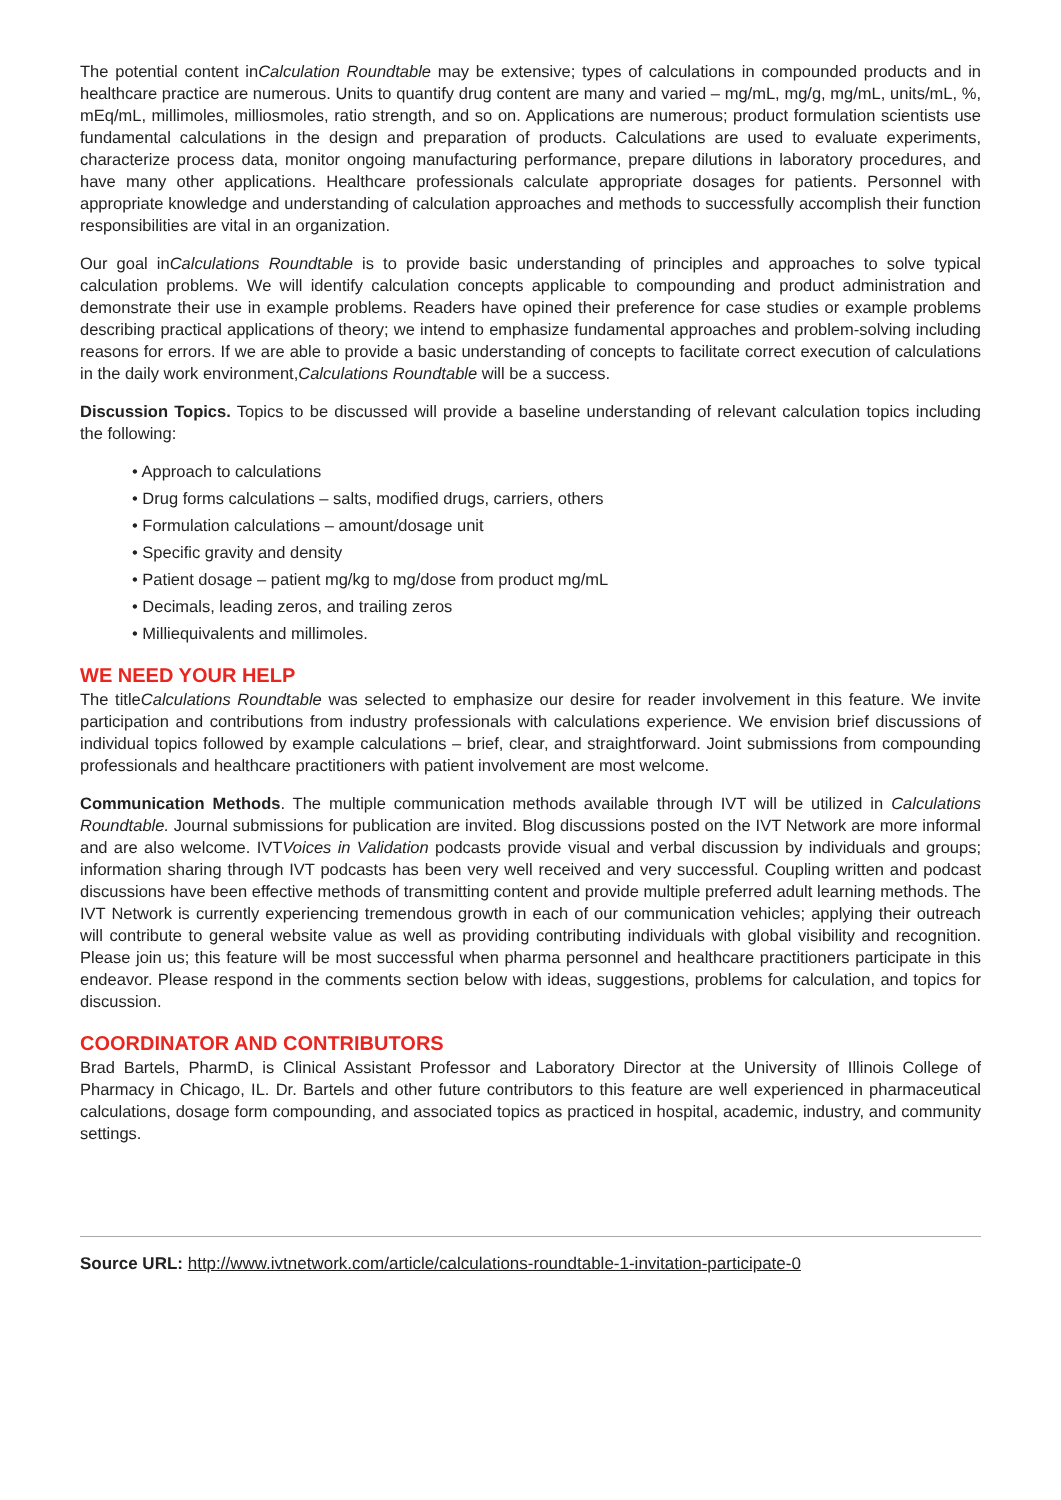The potential content inCalculation Roundtable may be extensive; types of calculations in compounded products and in healthcare practice are numerous. Units to quantify drug content are many and varied – mg/mL, mg/g, mg/mL, units/mL, %, mEq/mL, millimoles, milliosmoles, ratio strength, and so on. Applications are numerous; product formulation scientists use fundamental calculations in the design and preparation of products. Calculations are used to evaluate experiments, characterize process data, monitor ongoing manufacturing performance, prepare dilutions in laboratory procedures, and have many other applications. Healthcare professionals calculate appropriate dosages for patients. Personnel with appropriate knowledge and understanding of calculation approaches and methods to successfully accomplish their function responsibilities are vital in an organization.
Our goal inCalculations Roundtable is to provide basic understanding of principles and approaches to solve typical calculation problems. We will identify calculation concepts applicable to compounding and product administration and demonstrate their use in example problems. Readers have opined their preference for case studies or example problems describing practical applications of theory; we intend to emphasize fundamental approaches and problem-solving including reasons for errors. If we are able to provide a basic understanding of concepts to facilitate correct execution of calculations in the daily work environment,Calculations Roundtable will be a success.
Discussion Topics. Topics to be discussed will provide a baseline understanding of relevant calculation topics including the following:
• Approach to calculations
• Drug forms calculations – salts, modified drugs, carriers, others
• Formulation calculations – amount/dosage unit
• Specific gravity and density
• Patient dosage – patient mg/kg to mg/dose from product mg/mL
• Decimals, leading zeros, and trailing zeros
• Milliequivalents and millimoles.
WE NEED YOUR HELP
The titleCalculations Roundtable was selected to emphasize our desire for reader involvement in this feature. We invite participation and contributions from industry professionals with calculations experience. We envision brief discussions of individual topics followed by example calculations – brief, clear, and straightforward. Joint submissions from compounding professionals and healthcare practitioners with patient involvement are most welcome.
Communication Methods. The multiple communication methods available through IVT will be utilized in Calculations Roundtable. Journal submissions for publication are invited. Blog discussions posted on the IVT Network are more informal and are also welcome. IVTVoices in Validation podcasts provide visual and verbal discussion by individuals and groups; information sharing through IVT podcasts has been very well received and very successful. Coupling written and podcast discussions have been effective methods of transmitting content and provide multiple preferred adult learning methods. The IVT Network is currently experiencing tremendous growth in each of our communication vehicles; applying their outreach will contribute to general website value as well as providing contributing individuals with global visibility and recognition. Please join us; this feature will be most successful when pharma personnel and healthcare practitioners participate in this endeavor. Please respond in the comments section below with ideas, suggestions, problems for calculation, and topics for discussion.
COORDINATOR AND CONTRIBUTORS
Brad Bartels, PharmD, is Clinical Assistant Professor and Laboratory Director at the University of Illinois College of Pharmacy in Chicago, IL. Dr. Bartels and other future contributors to this feature are well experienced in pharmaceutical calculations, dosage form compounding, and associated topics as practiced in hospital, academic, industry, and community settings.
Source URL: http://www.ivtnetwork.com/article/calculations-roundtable-1-invitation-participate-0